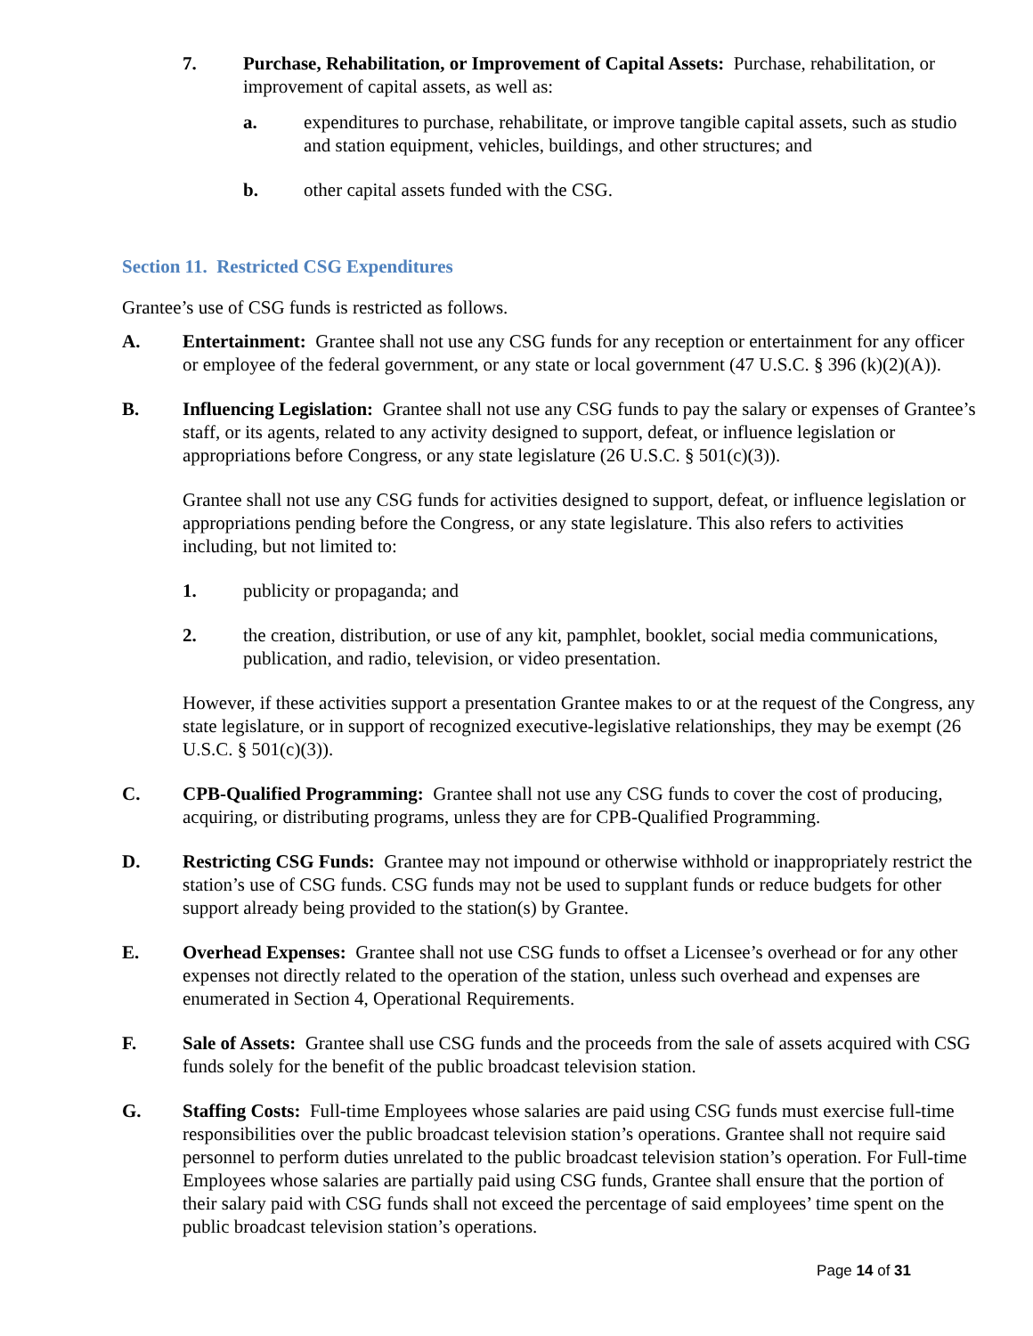7. Purchase, Rehabilitation, or Improvement of Capital Assets: Purchase, rehabilitation, or improvement of capital assets, as well as:
a. expenditures to purchase, rehabilitate, or improve tangible capital assets, such as studio and station equipment, vehicles, buildings, and other structures; and
b. other capital assets funded with the CSG.
Section 11. Restricted CSG Expenditures
Grantee’s use of CSG funds is restricted as follows.
A. Entertainment: Grantee shall not use any CSG funds for any reception or entertainment for any officer or employee of the federal government, or any state or local government (47 U.S.C. § 396 (k)(2)(A)).
B. Influencing Legislation: Grantee shall not use any CSG funds to pay the salary or expenses of Grantee’s staff, or its agents, related to any activity designed to support, defeat, or influence legislation or appropriations before Congress, or any state legislature (26 U.S.C. § 501(c)(3)).
Grantee shall not use any CSG funds for activities designed to support, defeat, or influence legislation or appropriations pending before the Congress, or any state legislature. This also refers to activities including, but not limited to:
1. publicity or propaganda; and
2. the creation, distribution, or use of any kit, pamphlet, booklet, social media communications, publication, and radio, television, or video presentation.
However, if these activities support a presentation Grantee makes to or at the request of the Congress, any state legislature, or in support of recognized executive-legislative relationships, they may be exempt (26 U.S.C. § 501(c)(3)).
C. CPB-Qualified Programming: Grantee shall not use any CSG funds to cover the cost of producing, acquiring, or distributing programs, unless they are for CPB-Qualified Programming.
D. Restricting CSG Funds: Grantee may not impound or otherwise withhold or inappropriately restrict the station’s use of CSG funds. CSG funds may not be used to supplant funds or reduce budgets for other support already being provided to the station(s) by Grantee.
E. Overhead Expenses: Grantee shall not use CSG funds to offset a Licensee’s overhead or for any other expenses not directly related to the operation of the station, unless such overhead and expenses are enumerated in Section 4, Operational Requirements.
F. Sale of Assets: Grantee shall use CSG funds and the proceeds from the sale of assets acquired with CSG funds solely for the benefit of the public broadcast television station.
G. Staffing Costs: Full-time Employees whose salaries are paid using CSG funds must exercise full-time responsibilities over the public broadcast television station’s operations. Grantee shall not require said personnel to perform duties unrelated to the public broadcast television station’s operation. For Full-time Employees whose salaries are partially paid using CSG funds, Grantee shall ensure that the portion of their salary paid with CSG funds shall not exceed the percentage of said employees’ time spent on the public broadcast television station’s operations.
Page 14 of 31